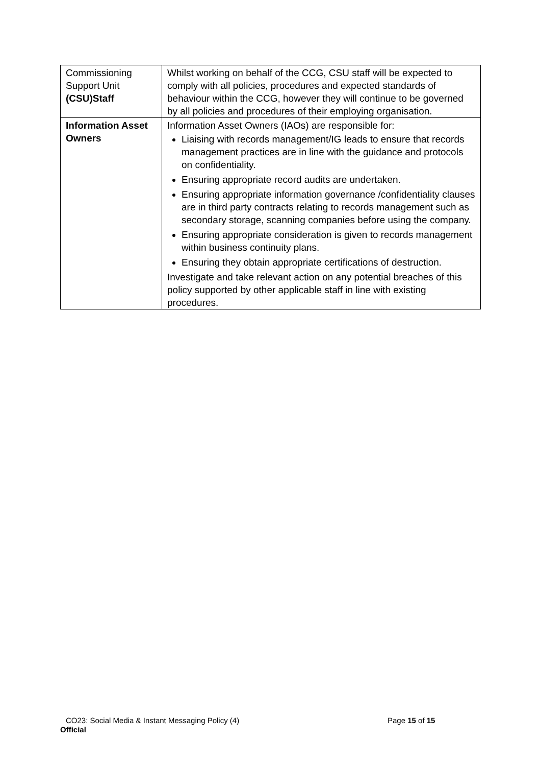| Commissioning Support Unit (CSU)Staff | Whilst working on behalf of the CCG, CSU staff will be expected to comply with all policies, procedures and expected standards of behaviour within the CCG, however they will continue to be governed by all policies and procedures of their employing organisation. |
| Information Asset Owners | Information Asset Owners (IAOs) are responsible for: Liaising with records management/IG leads to ensure that records management practices are in line with the guidance and protocols on confidentiality. Ensuring appropriate record audits are undertaken. Ensuring appropriate information governance /confidentiality clauses are in third party contracts relating to records management such as secondary storage, scanning companies before using the company. Ensuring appropriate consideration is given to records management within business continuity plans. Ensuring they obtain appropriate certifications of destruction. Investigate and take relevant action on any potential breaches of this policy supported by other applicable staff in line with existing procedures. |
CO23: Social Media & Instant Messaging Policy (4)
Page 15 of 15
Official